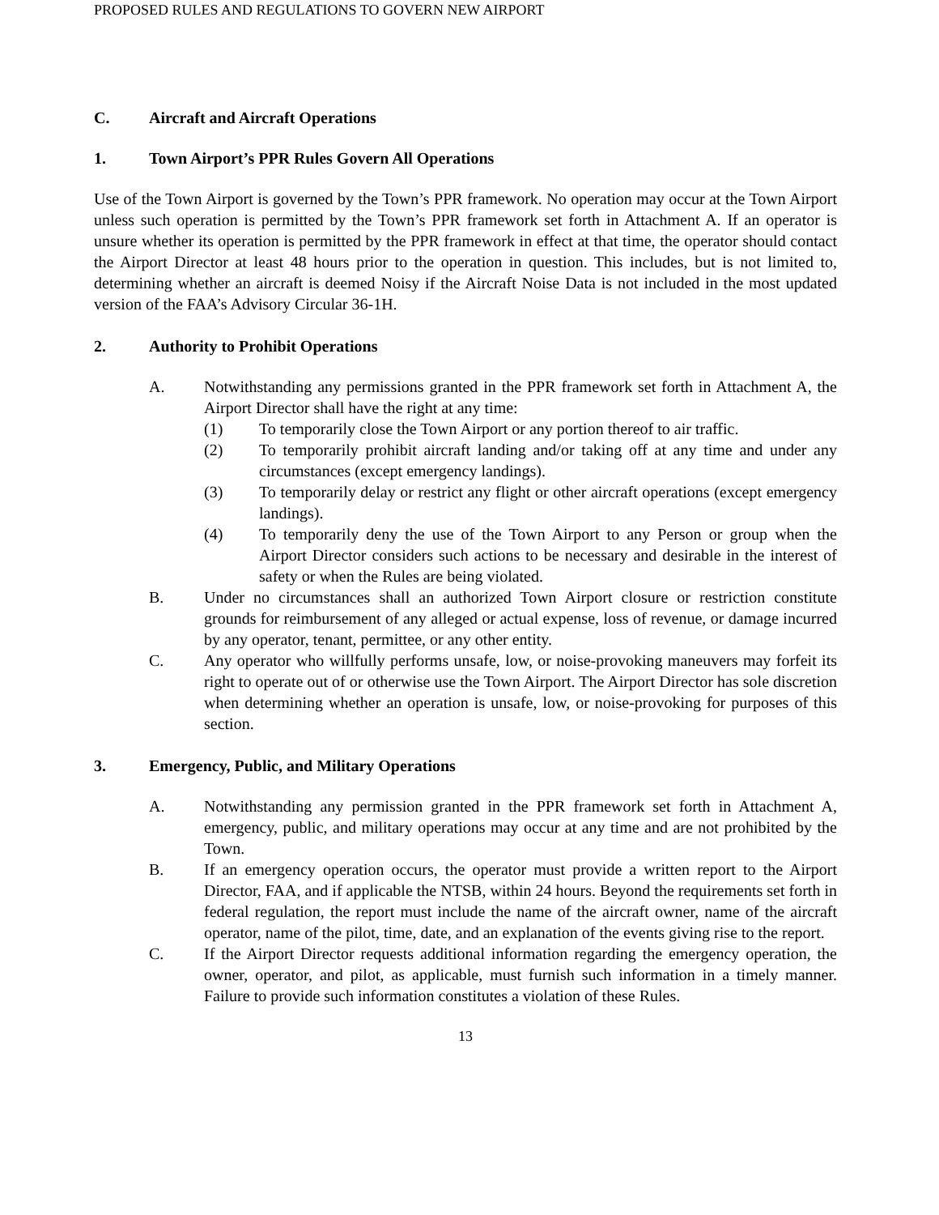PROPOSED RULES AND REGULATIONS TO GOVERN NEW AIRPORT
C. Aircraft and Aircraft Operations
1. Town Airport’s PPR Rules Govern All Operations
Use of the Town Airport is governed by the Town’s PPR framework. No operation may occur at the Town Airport unless such operation is permitted by the Town’s PPR framework set forth in Attachment A. If an operator is unsure whether its operation is permitted by the PPR framework in effect at that time, the operator should contact the Airport Director at least 48 hours prior to the operation in question. This includes, but is not limited to, determining whether an aircraft is deemed Noisy if the Aircraft Noise Data is not included in the most updated version of the FAA’s Advisory Circular 36-1H.
2. Authority to Prohibit Operations
A. Notwithstanding any permissions granted in the PPR framework set forth in Attachment A, the Airport Director shall have the right at any time:
(1) To temporarily close the Town Airport or any portion thereof to air traffic.
(2) To temporarily prohibit aircraft landing and/or taking off at any time and under any circumstances (except emergency landings).
(3) To temporarily delay or restrict any flight or other aircraft operations (except emergency landings).
(4) To temporarily deny the use of the Town Airport to any Person or group when the Airport Director considers such actions to be necessary and desirable in the interest of safety or when the Rules are being violated.
B. Under no circumstances shall an authorized Town Airport closure or restriction constitute grounds for reimbursement of any alleged or actual expense, loss of revenue, or damage incurred by any operator, tenant, permittee, or any other entity.
C. Any operator who willfully performs unsafe, low, or noise-provoking maneuvers may forfeit its right to operate out of or otherwise use the Town Airport. The Airport Director has sole discretion when determining whether an operation is unsafe, low, or noise-provoking for purposes of this section.
3. Emergency, Public, and Military Operations
A. Notwithstanding any permission granted in the PPR framework set forth in Attachment A, emergency, public, and military operations may occur at any time and are not prohibited by the Town.
B. If an emergency operation occurs, the operator must provide a written report to the Airport Director, FAA, and if applicable the NTSB, within 24 hours. Beyond the requirements set forth in federal regulation, the report must include the name of the aircraft owner, name of the aircraft operator, name of the pilot, time, date, and an explanation of the events giving rise to the report.
C. If the Airport Director requests additional information regarding the emergency operation, the owner, operator, and pilot, as applicable, must furnish such information in a timely manner. Failure to provide such information constitutes a violation of these Rules.
13